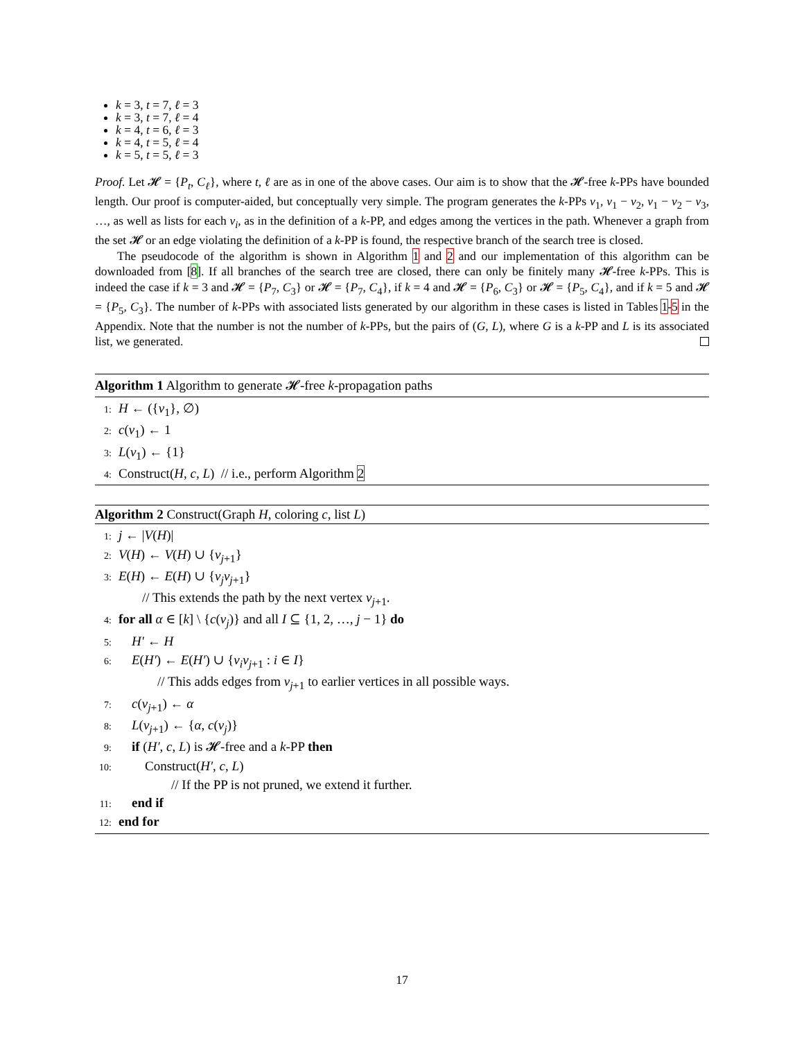k = 3, t = 7, ℓ = 3
k = 3, t = 7, ℓ = 4
k = 4, t = 6, ℓ = 3
k = 4, t = 5, ℓ = 4
k = 5, t = 5, ℓ = 3
Proof. Let 𝓗 = {P<sub>t</sub>, C<sub>ℓ</sub>}, where t, ℓ are as in one of the above cases. Our aim is to show that the 𝓗-free k-PPs have bounded length. Our proof is computer-aided, but conceptually very simple. The program generates the k-PPs v<sub>1</sub>, v<sub>1</sub> − v<sub>2</sub>, v<sub>1</sub> − v<sub>2</sub> − v<sub>3</sub>, …, as well as lists for each v<sub>i</sub>, as in the definition of a k-PP, and edges among the vertices in the path. Whenever a graph from the set 𝓗 or an edge violating the definition of a k-PP is found, the respective branch of the search tree is closed.
The pseudocode of the algorithm is shown in Algorithm 1 and 2 and our implementation of this algorithm can be downloaded from [8]. If all branches of the search tree are closed, there can only be finitely many 𝓗-free k-PPs. This is indeed the case if k = 3 and 𝓗 = {P<sub>7</sub>, C<sub>3</sub>} or 𝓗 = {P<sub>7</sub>, C<sub>4</sub>}, if k = 4 and 𝓗 = {P<sub>6</sub>, C<sub>3</sub>} or 𝓗 = {P<sub>5</sub>, C<sub>4</sub>}, and if k = 5 and 𝓗 = {P<sub>5</sub>, C<sub>3</sub>}. The number of k-PPs with associated lists generated by our algorithm in these cases is listed in Tables 1-5 in the Appendix. Note that the number is not the number of k-PPs, but the pairs of (G, L), where G is a k-PP and L is its associated list, we generated.
Algorithm 1 Algorithm to generate 𝓗-free k-propagation paths
1: H ← ({v<sub>1</sub>}, ∅)
2: c(v<sub>1</sub>) ← 1
3: L(v<sub>1</sub>) ← {1}
4: Construct(H, c, L) // i.e., perform Algorithm 2
Algorithm 2 Construct(Graph H, coloring c, list L)
1: j ← |V(H)|
2: V(H) ← V(H) ∪ {v<sub>j+1</sub>}
3: E(H) ← E(H) ∪ {v<sub>j</sub>v<sub>j+1</sub>}
// This extends the path by the next vertex v<sub>j+1</sub>.
4: for all α ∈ [k] \ {c(v<sub>j</sub>)} and all I ⊆ {1, 2, …, j − 1} do
5: H′ ← H
6: E(H′) ← E(H′) ∪ {v<sub>i</sub>v<sub>j+1</sub> : i ∈ I}
// This adds edges from v<sub>j+1</sub> to earlier vertices in all possible ways.
7: c(v<sub>j+1</sub>) ← α
8: L(v<sub>j+1</sub>) ← {α, c(v<sub>j</sub>)}
9: if (H′, c, L) is 𝓗-free and a k-PP then
10: Construct(H′, c, L)
// If the PP is not pruned, we extend it further.
11: end if
12: end for
17